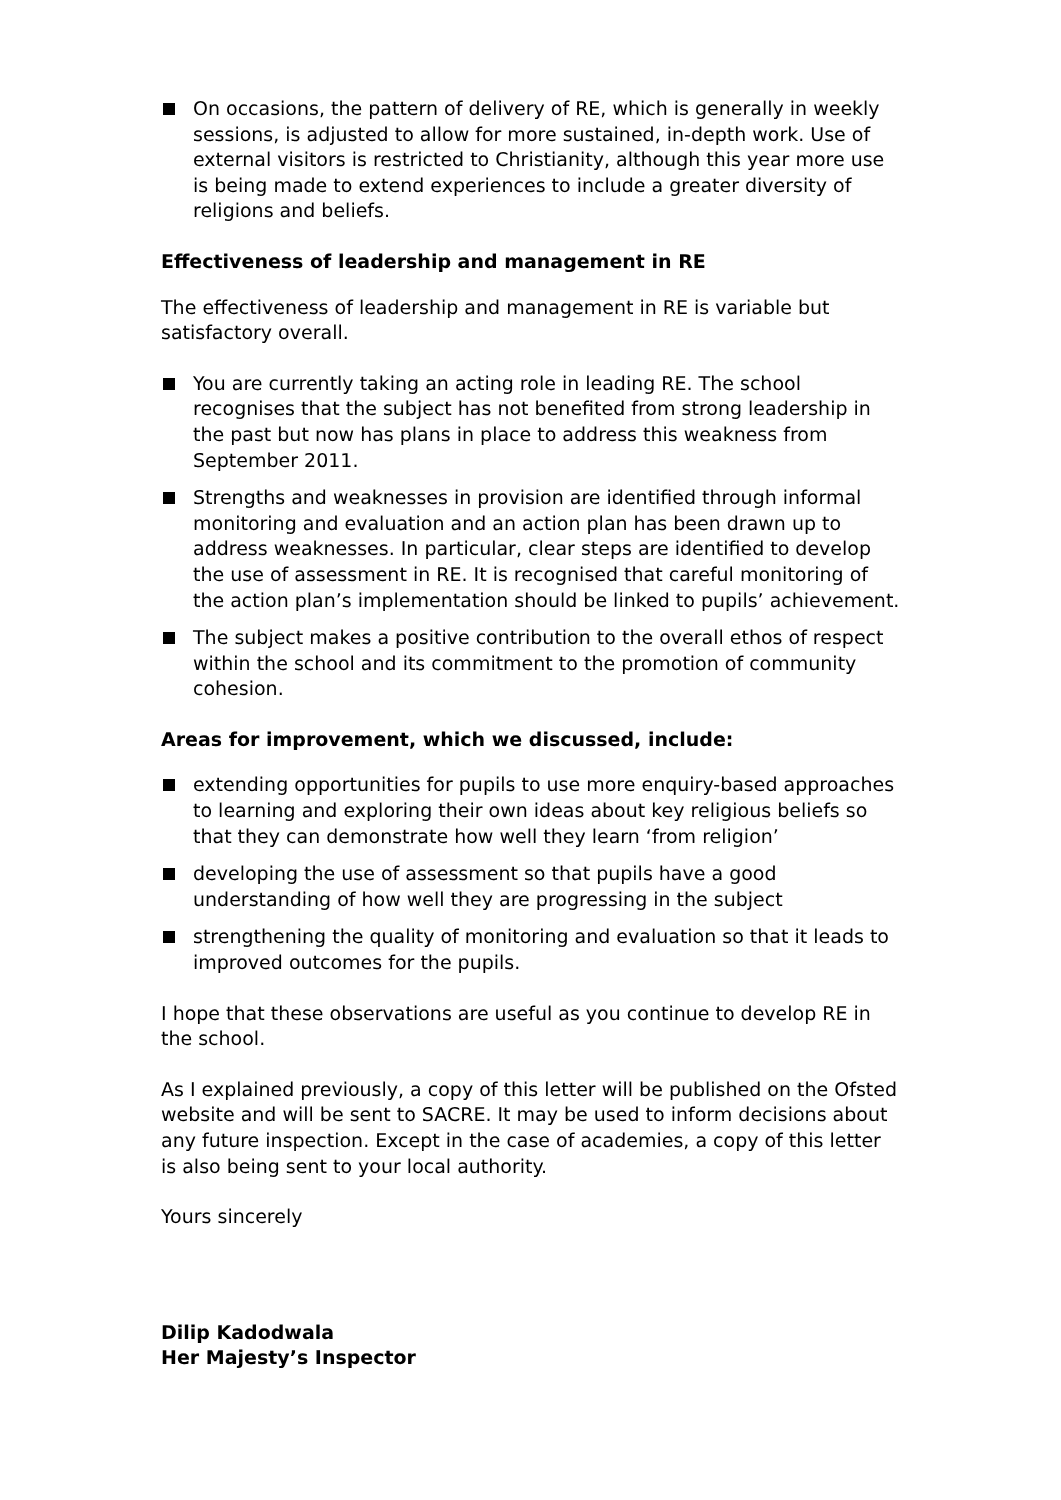On occasions, the pattern of delivery of RE, which is generally in weekly sessions, is adjusted to allow for more sustained, in-depth work. Use of external visitors is restricted to Christianity, although this year more use is being made to extend experiences to include a greater diversity of religions and beliefs.
Effectiveness of leadership and management in RE
The effectiveness of leadership and management in RE is variable but satisfactory overall.
You are currently taking an acting role in leading RE. The school recognises that the subject has not benefited from strong leadership in the past but now has plans in place to address this weakness from September 2011.
Strengths and weaknesses in provision are identified through informal monitoring and evaluation and an action plan has been drawn up to address weaknesses. In particular, clear steps are identified to develop the use of assessment in RE. It is recognised that careful monitoring of the action plan’s implementation should be linked to pupils’ achievement.
The subject makes a positive contribution to the overall ethos of respect within the school and its commitment to the promotion of community cohesion.
Areas for improvement, which we discussed, include:
extending opportunities for pupils to use more enquiry-based approaches to learning and exploring their own ideas about key religious beliefs so that they can demonstrate how well they learn ‘from religion’
developing the use of assessment so that pupils have a good understanding of how well they are progressing in the subject
strengthening the quality of monitoring and evaluation so that it leads to improved outcomes for the pupils.
I hope that these observations are useful as you continue to develop RE in the school.
As I explained previously, a copy of this letter will be published on the Ofsted website and will be sent to SACRE. It may be used to inform decisions about any future inspection. Except in the case of academies, a copy of this letter is also being sent to your local authority.
Yours sincerely
Dilip Kadodwala
Her Majesty’s Inspector